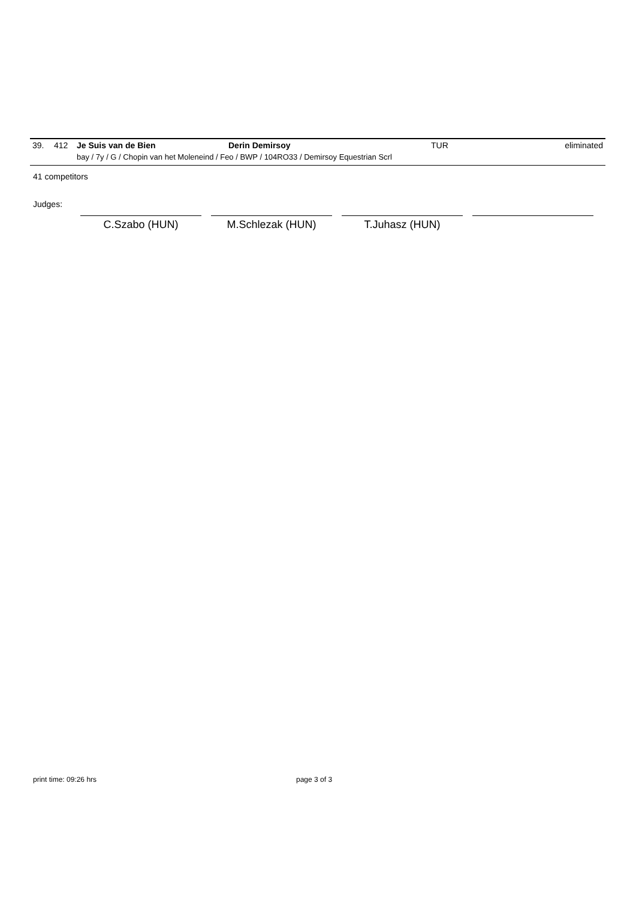| 39. | 412 | Je Suis van de Bien | Derin Demirsoy | TUR | eliminated |
| | | bay / 7y / G / Chopin van het Moleneind / Feo / BWP / 104RO33 / Demirsoy Equestrian Scrl | | | |
41 competitors
Judges:
C.Szabo (HUN) M.Schlezak (HUN) T.Juhasz (HUN)
print time: 09:26 hrs page 3 of 3